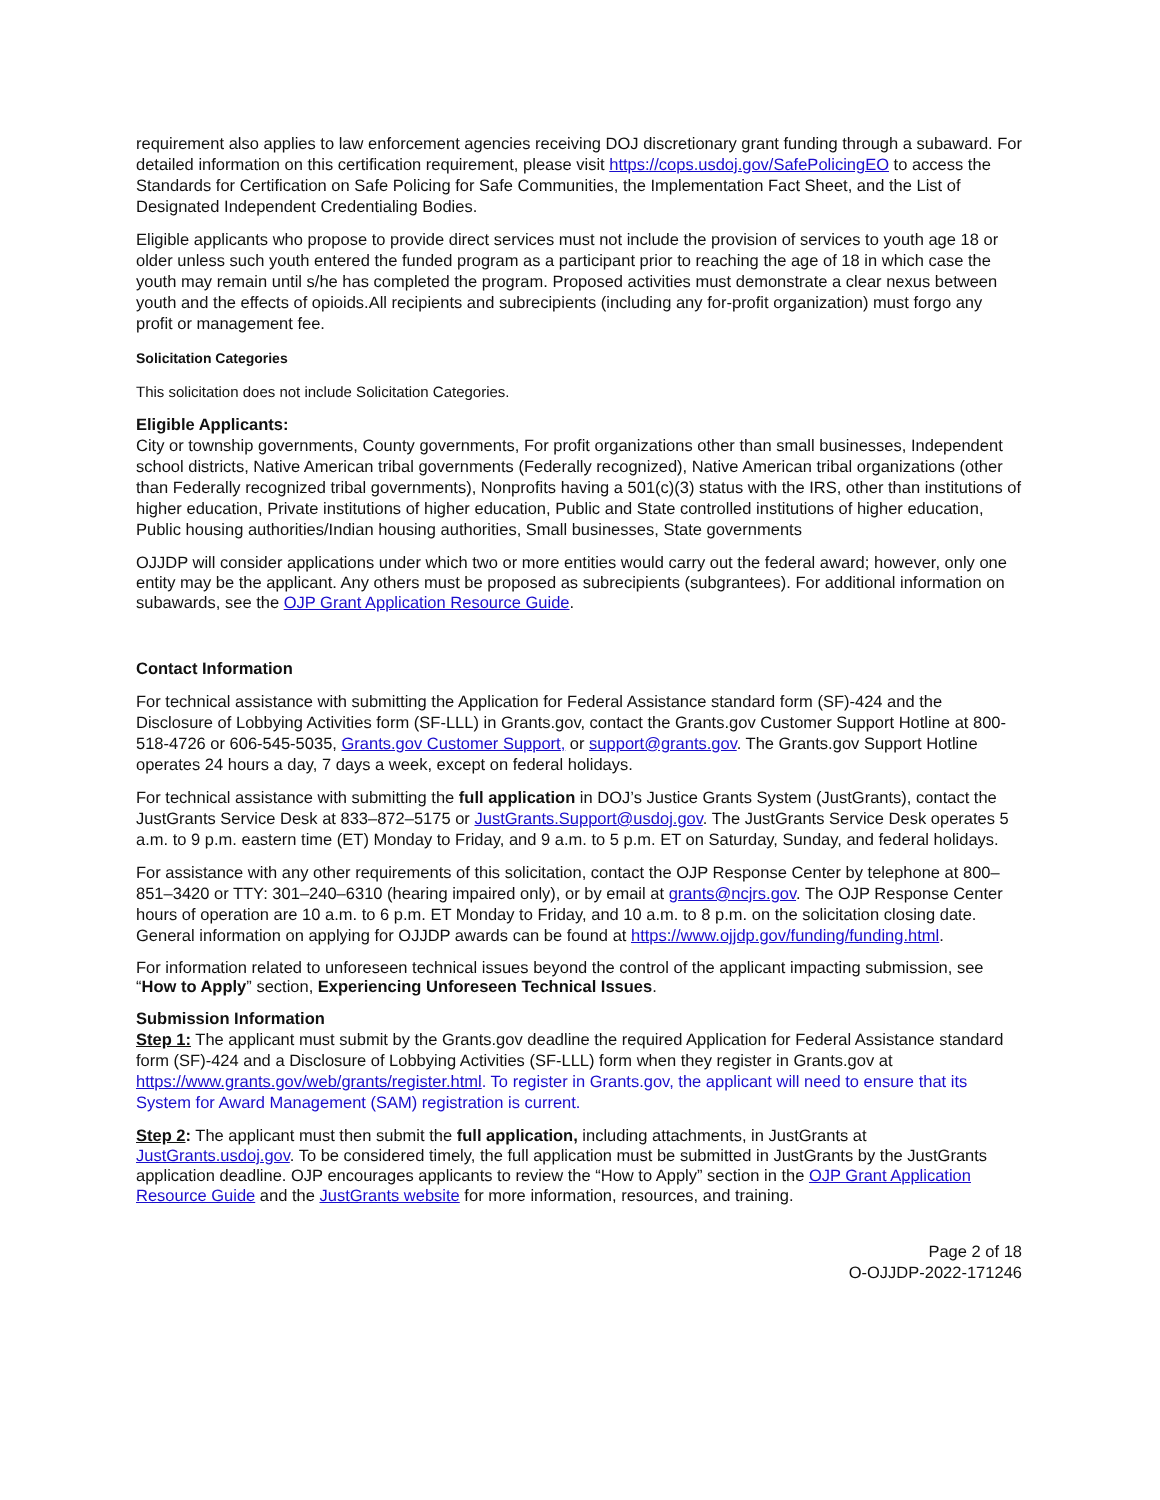requirement also applies to law enforcement agencies receiving DOJ discretionary grant funding through a subaward. For detailed information on this certification requirement, please visit https://cops.usdoj.gov/SafePolicingEO to access the Standards for Certification on Safe Policing for Safe Communities, the Implementation Fact Sheet, and the List of Designated Independent Credentialing Bodies.
Eligible applicants who propose to provide direct services must not include the provision of services to youth age 18 or older unless such youth entered the funded program as a participant prior to reaching the age of 18 in which case the youth may remain until s/he has completed the program. Proposed activities must demonstrate a clear nexus between youth and the effects of opioids.All recipients and subrecipients (including any for-profit organization) must forgo any profit or management fee.
Solicitation Categories
This solicitation does not include Solicitation Categories.
Eligible Applicants:
City or township governments, County governments, For profit organizations other than small businesses, Independent school districts, Native American tribal governments (Federally recognized), Native American tribal organizations (other than Federally recognized tribal governments), Nonprofits having a 501(c)(3) status with the IRS, other than institutions of higher education, Private institutions of higher education, Public and State controlled institutions of higher education, Public housing authorities/Indian housing authorities, Small businesses, State governments
OJJDP will consider applications under which two or more entities would carry out the federal award; however, only one entity may be the applicant. Any others must be proposed as subrecipients (subgrantees). For additional information on subawards, see the OJP Grant Application Resource Guide.
Contact Information
For technical assistance with submitting the Application for Federal Assistance standard form (SF)-424 and the Disclosure of Lobbying Activities form (SF-LLL) in Grants.gov, contact the Grants.gov Customer Support Hotline at 800-518-4726 or 606-545-5035, Grants.gov Customer Support, or support@grants.gov. The Grants.gov Support Hotline operates 24 hours a day, 7 days a week, except on federal holidays.
For technical assistance with submitting the full application in DOJ’s Justice Grants System (JustGrants), contact the JustGrants Service Desk at 833–872–5175 or JustGrants.Support@usdoj.gov. The JustGrants Service Desk operates 5 a.m. to 9 p.m. eastern time (ET) Monday to Friday, and 9 a.m. to 5 p.m. ET on Saturday, Sunday, and federal holidays.
For assistance with any other requirements of this solicitation, contact the OJP Response Center by telephone at 800–851–3420 or TTY: 301–240–6310 (hearing impaired only), or by email at grants@ncjrs.gov. The OJP Response Center hours of operation are 10 a.m. to 6 p.m. ET Monday to Friday, and 10 a.m. to 8 p.m. on the solicitation closing date. General information on applying for OJJDP awards can be found at https://www.ojjdp.gov/funding/funding.html.
For information related to unforeseen technical issues beyond the control of the applicant impacting submission, see “How to Apply” section, Experiencing Unforeseen Technical Issues.
Submission Information
Step 1: The applicant must submit by the Grants.gov deadline the required Application for Federal Assistance standard form (SF)-424 and a Disclosure of Lobbying Activities (SF-LLL) form when they register in Grants.gov at https://www.grants.gov/web/grants/register.html. To register in Grants.gov, the applicant will need to ensure that its System for Award Management (SAM) registration is current.
Step 2: The applicant must then submit the full application, including attachments, in JustGrants at JustGrants.usdoj.gov. To be considered timely, the full application must be submitted in JustGrants by the JustGrants application deadline. OJP encourages applicants to review the “How to Apply” section in the OJP Grant Application Resource Guide and the JustGrants website for more information, resources, and training.
Page 2 of 18
O-OJJDP-2022-171246